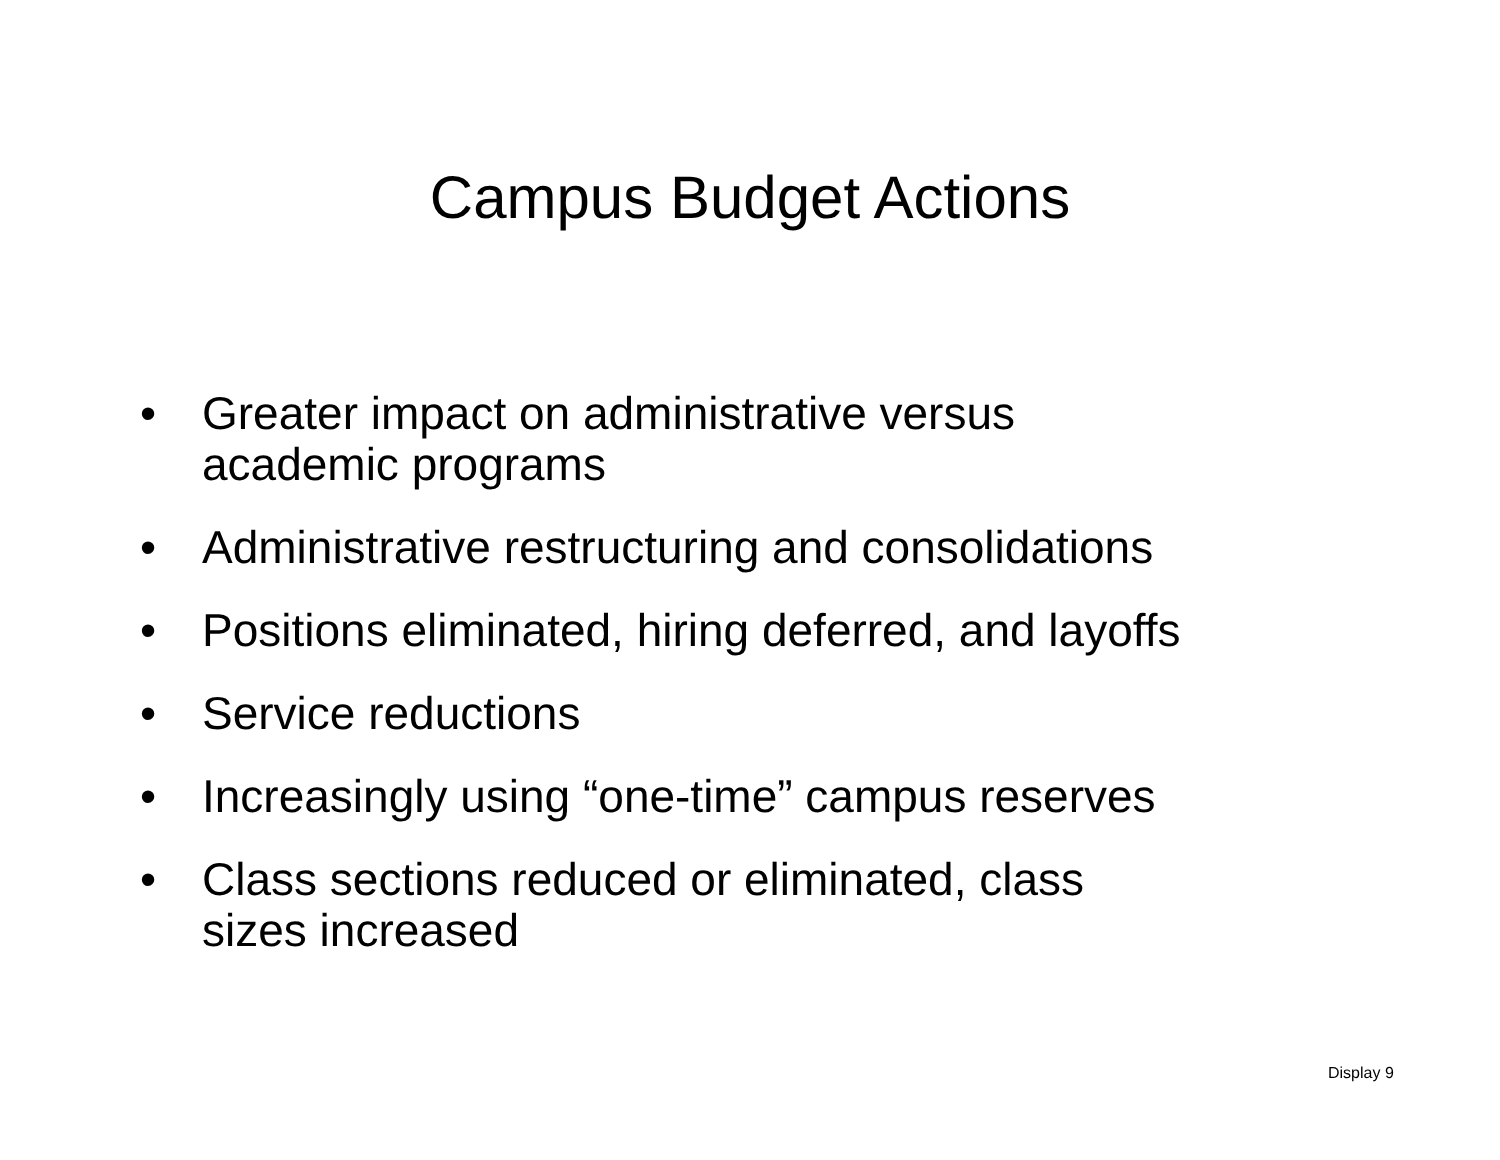Campus Budget Actions
• Greater impact on administrative versus
academic programs
• Administrative restructuring and consolidations
• Positions eliminated, hiring deferred, and layoffs
• Service reductions
• Increasingly using “one-time” campus reserves
• Class sections reduced or eliminated, class
sizes increased
Display 9